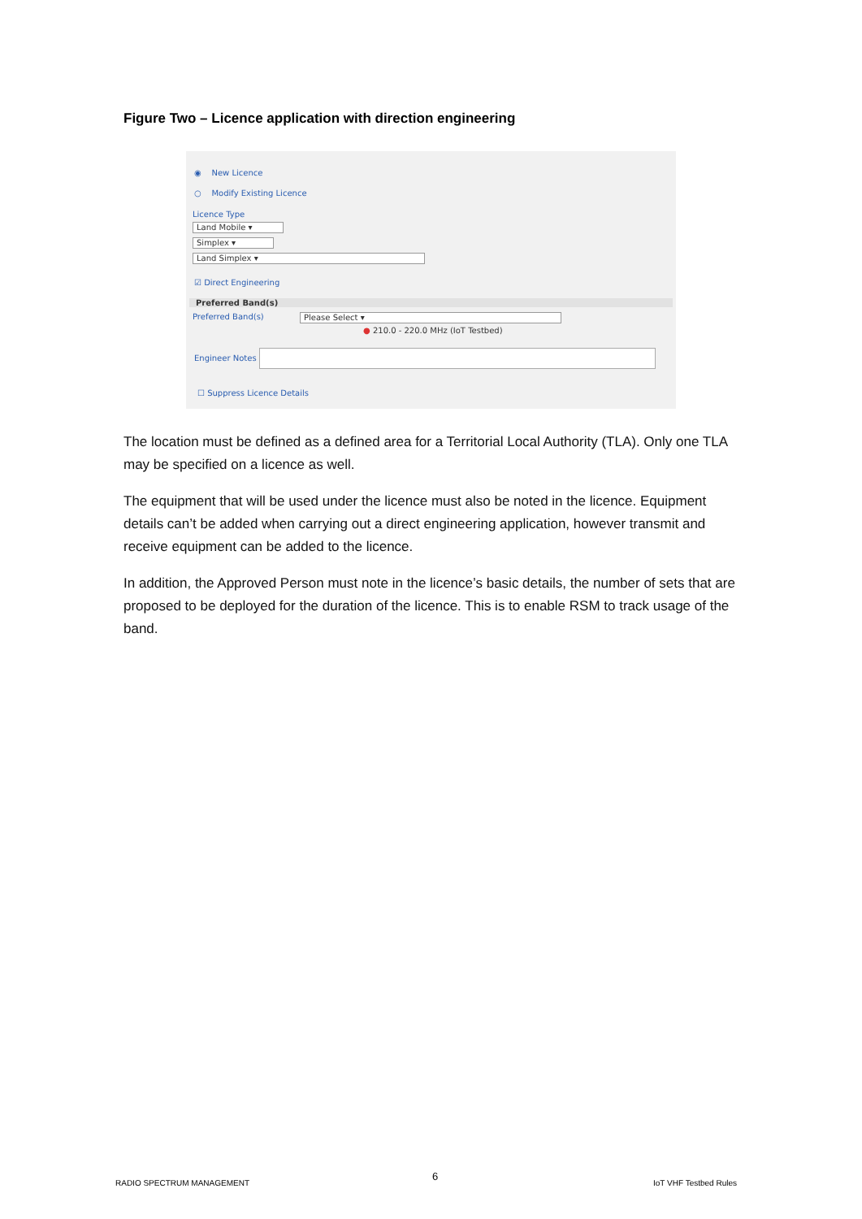Figure Two – Licence application with direction engineering
◉ New Licence
○ Modify Existing Licence
Licence Type
Land Mobile ▾
Simplex ▾
Land Simplex ▾
☑ Direct Engineering
Preferred Band(s)
Preferred Band(s) Please Select ▾
● 210.0 - 220.0 MHz (IoT Testbed)
Engineer Notes
☐ Suppress Licence Details
The location must be defined as a defined area for a Territorial Local Authority (TLA). Only one TLA may be specified on a licence as well.
The equipment that will be used under the licence must also be noted in the licence. Equipment details can’t be added when carrying out a direct engineering application, however transmit and receive equipment can be added to the licence.
In addition, the Approved Person must note in the licence’s basic details, the number of sets that are proposed to be deployed for the duration of the licence. This is to enable RSM to track usage of the band.
RADIO SPECTRUM MANAGEMENT
6
IoT VHF Testbed Rules